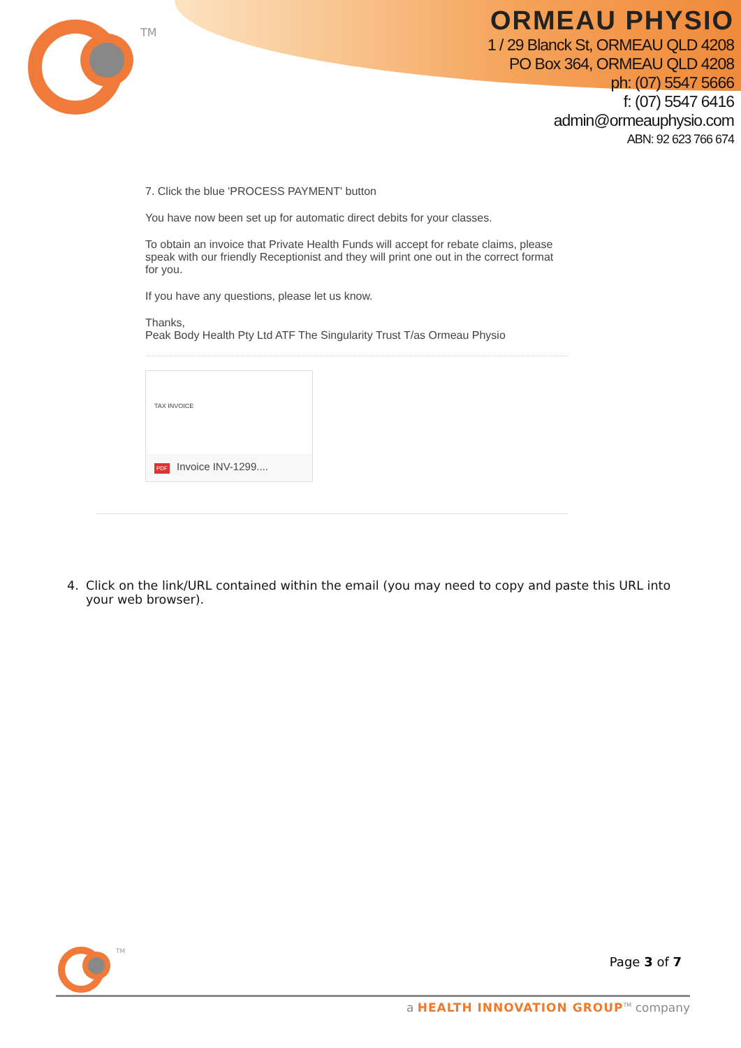TM
ORMEAU PHYSIO
1 / 29 Blanck St, ORMEAU QLD 4208
PO Box 364, ORMEAU QLD 4208
ph: (07) 5547 5666
f: (07) 5547 6416
admin@ormeauphysio.com
ABN: 92 623 766 674
7. Click the blue 'PROCESS PAYMENT' button
You have now been set up for automatic direct debits for your classes.
To obtain an invoice that Private Health Funds will accept for rebate claims, please speak with our friendly Receptionist and they will print one out in the correct format for you.
If you have any questions, please let us know.
Thanks,
Peak Body Health Pty Ltd ATF The Singularity Trust T/as Ormeau Physio
TAX INVOICE
PDF Invoice INV-1299....
4. Click on the link/URL contained within the email (you may need to copy and paste this URL into your web browser).
TM
Page 3 of 7
a HEALTH INNOVATION GROUP<sup>TM</sup> company